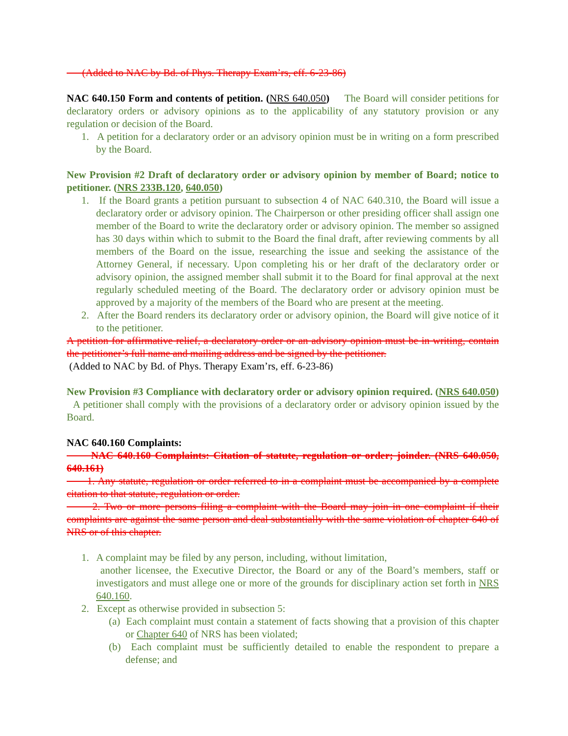(Added to NAC by Bd. of Phys. Therapy Exam’rs, eff. 6-23-86)
NAC 640.150 Form and contents of petition. (NRS 640.050) The Board will consider petitions for declaratory orders or advisory opinions as to the applicability of any statutory provision or any regulation or decision of the Board.
1. A petition for a declaratory order or an advisory opinion must be in writing on a form prescribed by the Board.
New Provision #2 Draft of declaratory order or advisory opinion by member of Board; notice to petitioner. (NRS 233B.120, 640.050)
1. If the Board grants a petition pursuant to subsection 4 of NAC 640.310, the Board will issue a declaratory order or advisory opinion. The Chairperson or other presiding officer shall assign one member of the Board to write the declaratory order or advisory opinion. The member so assigned has 30 days within which to submit to the Board the final draft, after reviewing comments by all members of the Board on the issue, researching the issue and seeking the assistance of the Attorney General, if necessary. Upon completing his or her draft of the declaratory order or advisory opinion, the assigned member shall submit it to the Board for final approval at the next regularly scheduled meeting of the Board. The declaratory order or advisory opinion must be approved by a majority of the members of the Board who are present at the meeting.
2. After the Board renders its declaratory order or advisory opinion, the Board will give notice of it to the petitioner.
A petition for affirmative relief, a declaratory order or an advisory opinion must be in writing, contain the petitioner’s full name and mailing address and be signed by the petitioner.
(Added to NAC by Bd. of Phys. Therapy Exam’rs, eff. 6-23-86)
New Provision #3 Compliance with declaratory order or advisory opinion required. (NRS 640.050) A petitioner shall comply with the provisions of a declaratory order or advisory opinion issued by the Board.
NAC 640.160 Complaints:
NAC 640.160 Complaints: Citation of statute, regulation or order; joinder. (NRS 640.050, 640.161)
1. Any statute, regulation or order referred to in a complaint must be accompanied by a complete citation to that statute, regulation or order.
2. Two or more persons filing a complaint with the Board may join in one complaint if their complaints are against the same person and deal substantially with the same violation of chapter 640 of NRS or of this chapter.
1. A complaint may be filed by any person, including, without limitation,
another licensee, the Executive Director, the Board or any of the Board’s members, staff or investigators and must allege one or more of the grounds for disciplinary action set forth in NRS 640.160.
2. Except as otherwise provided in subsection 5:
(a) Each complaint must contain a statement of facts showing that a provision of this chapter or Chapter 640 of NRS has been violated;
(b) Each complaint must be sufficiently detailed to enable the respondent to prepare a defense; and